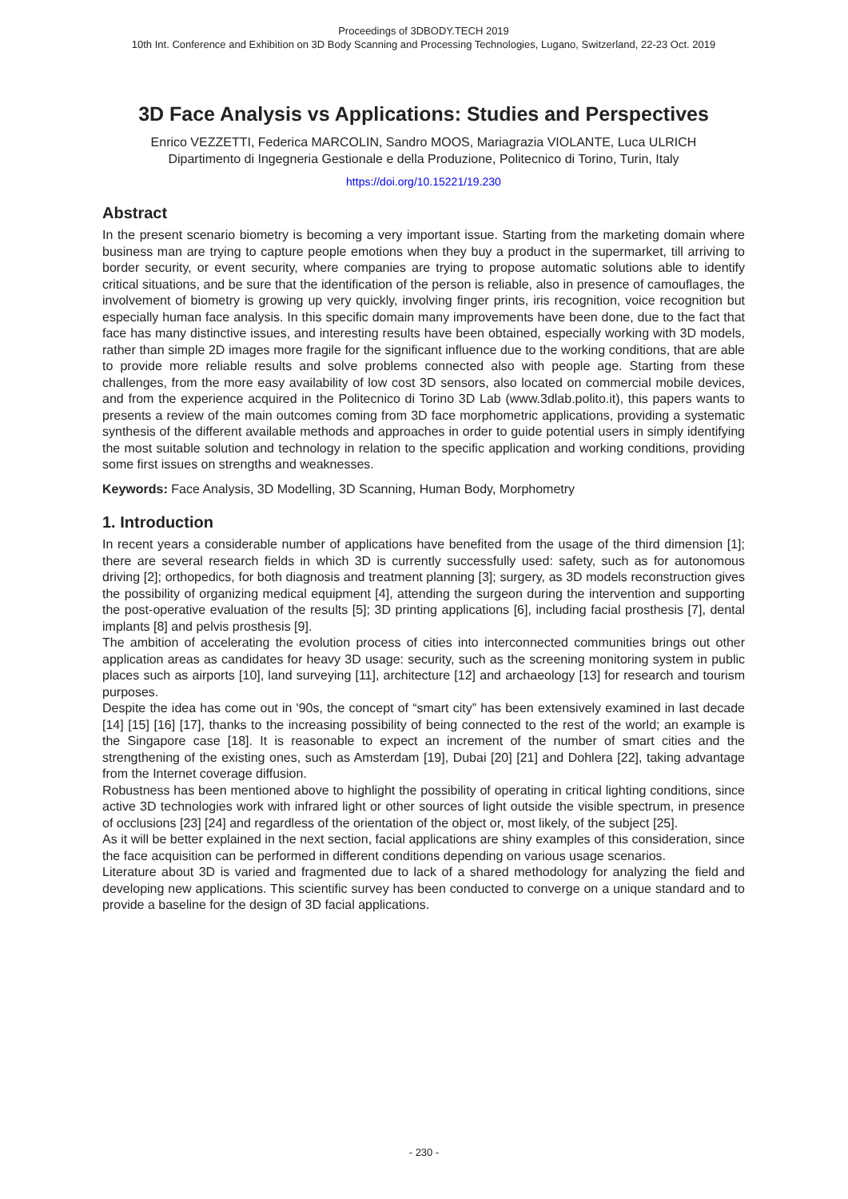Proceedings of 3DBODY.TECH 2019
10th Int. Conference and Exhibition on 3D Body Scanning and Processing Technologies, Lugano, Switzerland, 22-23 Oct. 2019
3D Face Analysis vs Applications: Studies and Perspectives
Enrico VEZZETTI, Federica MARCOLIN, Sandro MOOS, Mariagrazia VIOLANTE, Luca ULRICH
Dipartimento di Ingegneria Gestionale e della Produzione, Politecnico di Torino, Turin, Italy
https://doi.org/10.15221/19.230
Abstract
In the present scenario biometry is becoming a very important issue. Starting from the marketing domain where business man are trying to capture people emotions when they buy a product in the supermarket, till arriving to border security, or event security, where companies are trying to propose automatic solutions able to identify critical situations, and be sure that the identification of the person is reliable, also in presence of camouflages, the involvement of biometry is growing up very quickly, involving finger prints, iris recognition, voice recognition but especially human face analysis. In this specific domain many improvements have been done, due to the fact that face has many distinctive issues, and interesting results have been obtained, especially working with 3D models, rather than simple 2D images more fragile for the significant influence due to the working conditions, that are able to provide more reliable results and solve problems connected also with people age. Starting from these challenges, from the more easy availability of low cost 3D sensors, also located on commercial mobile devices, and from the experience acquired in the Politecnico di Torino 3D Lab (www.3dlab.polito.it), this papers wants to presents a review of the main outcomes coming from 3D face morphometric applications, providing a systematic synthesis of the different available methods and approaches in order to guide potential users in simply identifying the most suitable solution and technology in relation to the specific application and working conditions, providing some first issues on strengths and weaknesses.
Keywords: Face Analysis, 3D Modelling, 3D Scanning, Human Body, Morphometry
1. Introduction
In recent years a considerable number of applications have benefited from the usage of the third dimension [1]; there are several research fields in which 3D is currently successfully used: safety, such as for autonomous driving [2]; orthopedics, for both diagnosis and treatment planning [3]; surgery, as 3D models reconstruction gives the possibility of organizing medical equipment [4], attending the surgeon during the intervention and supporting the post-operative evaluation of the results [5]; 3D printing applications [6], including facial prosthesis [7], dental implants [8] and pelvis prosthesis [9].
The ambition of accelerating the evolution process of cities into interconnected communities brings out other application areas as candidates for heavy 3D usage: security, such as the screening monitoring system in public places such as airports [10], land surveying [11], architecture [12] and archaeology [13] for research and tourism purposes.
Despite the idea has come out in '90s, the concept of “smart city” has been extensively examined in last decade [14] [15] [16] [17], thanks to the increasing possibility of being connected to the rest of the world; an example is the Singapore case [18]. It is reasonable to expect an increment of the number of smart cities and the strengthening of the existing ones, such as Amsterdam [19], Dubai [20] [21] and Dohlera [22], taking advantage from the Internet coverage diffusion.
Robustness has been mentioned above to highlight the possibility of operating in critical lighting conditions, since active 3D technologies work with infrared light or other sources of light outside the visible spectrum, in presence of occlusions [23] [24] and regardless of the orientation of the object or, most likely, of the subject [25].
As it will be better explained in the next section, facial applications are shiny examples of this consideration, since the face acquisition can be performed in different conditions depending on various usage scenarios.
Literature about 3D is varied and fragmented due to lack of a shared methodology for analyzing the field and developing new applications. This scientific survey has been conducted to converge on a unique standard and to provide a baseline for the design of 3D facial applications.
- 230 -